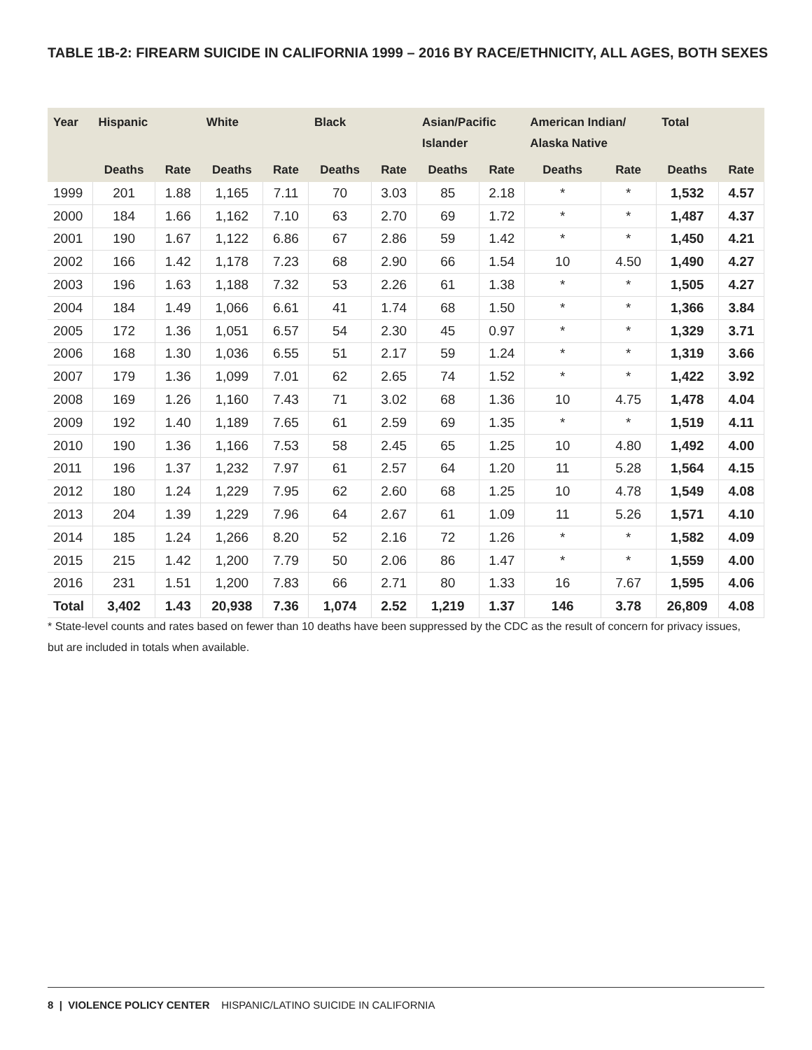TABLE 1B-2: FIREARM SUICIDE IN CALIFORNIA 1999 – 2016 BY RACE/ETHNICITY, ALL AGES, BOTH SEXES
| Year | Hispanic | | White | | Black | | Asian/Pacific Islander | | American Indian/ Alaska Native | | Total | |
| --- | --- | --- | --- | --- | --- | --- | --- | --- | --- | --- | --- | --- |
| | Deaths | Rate | Deaths | Rate | Deaths | Rate | Deaths | Rate | Deaths | Rate | Deaths | Rate |
| 1999 | 201 | 1.88 | 1,165 | 7.11 | 70 | 3.03 | 85 | 2.18 | * | * | 1,532 | 4.57 |
| 2000 | 184 | 1.66 | 1,162 | 7.10 | 63 | 2.70 | 69 | 1.72 | * | * | 1,487 | 4.37 |
| 2001 | 190 | 1.67 | 1,122 | 6.86 | 67 | 2.86 | 59 | 1.42 | * | * | 1,450 | 4.21 |
| 2002 | 166 | 1.42 | 1,178 | 7.23 | 68 | 2.90 | 66 | 1.54 | 10 | 4.50 | 1,490 | 4.27 |
| 2003 | 196 | 1.63 | 1,188 | 7.32 | 53 | 2.26 | 61 | 1.38 | * | * | 1,505 | 4.27 |
| 2004 | 184 | 1.49 | 1,066 | 6.61 | 41 | 1.74 | 68 | 1.50 | * | * | 1,366 | 3.84 |
| 2005 | 172 | 1.36 | 1,051 | 6.57 | 54 | 2.30 | 45 | 0.97 | * | * | 1,329 | 3.71 |
| 2006 | 168 | 1.30 | 1,036 | 6.55 | 51 | 2.17 | 59 | 1.24 | * | * | 1,319 | 3.66 |
| 2007 | 179 | 1.36 | 1,099 | 7.01 | 62 | 2.65 | 74 | 1.52 | * | * | 1,422 | 3.92 |
| 2008 | 169 | 1.26 | 1,160 | 7.43 | 71 | 3.02 | 68 | 1.36 | 10 | 4.75 | 1,478 | 4.04 |
| 2009 | 192 | 1.40 | 1,189 | 7.65 | 61 | 2.59 | 69 | 1.35 | * | * | 1,519 | 4.11 |
| 2010 | 190 | 1.36 | 1,166 | 7.53 | 58 | 2.45 | 65 | 1.25 | 10 | 4.80 | 1,492 | 4.00 |
| 2011 | 196 | 1.37 | 1,232 | 7.97 | 61 | 2.57 | 64 | 1.20 | 11 | 5.28 | 1,564 | 4.15 |
| 2012 | 180 | 1.24 | 1,229 | 7.95 | 62 | 2.60 | 68 | 1.25 | 10 | 4.78 | 1,549 | 4.08 |
| 2013 | 204 | 1.39 | 1,229 | 7.96 | 64 | 2.67 | 61 | 1.09 | 11 | 5.26 | 1,571 | 4.10 |
| 2014 | 185 | 1.24 | 1,266 | 8.20 | 52 | 2.16 | 72 | 1.26 | * | * | 1,582 | 4.09 |
| 2015 | 215 | 1.42 | 1,200 | 7.79 | 50 | 2.06 | 86 | 1.47 | * | * | 1,559 | 4.00 |
| 2016 | 231 | 1.51 | 1,200 | 7.83 | 66 | 2.71 | 80 | 1.33 | 16 | 7.67 | 1,595 | 4.06 |
| Total | 3,402 | 1.43 | 20,938 | 7.36 | 1,074 | 2.52 | 1,219 | 1.37 | 146 | 3.78 | 26,809 | 4.08 |
* State-level counts and rates based on fewer than 10 deaths have been suppressed by the CDC as the result of concern for privacy issues, but are included in totals when available.
8 | VIOLENCE POLICY CENTER HISPANIC/LATINO SUICIDE IN CALIFORNIA